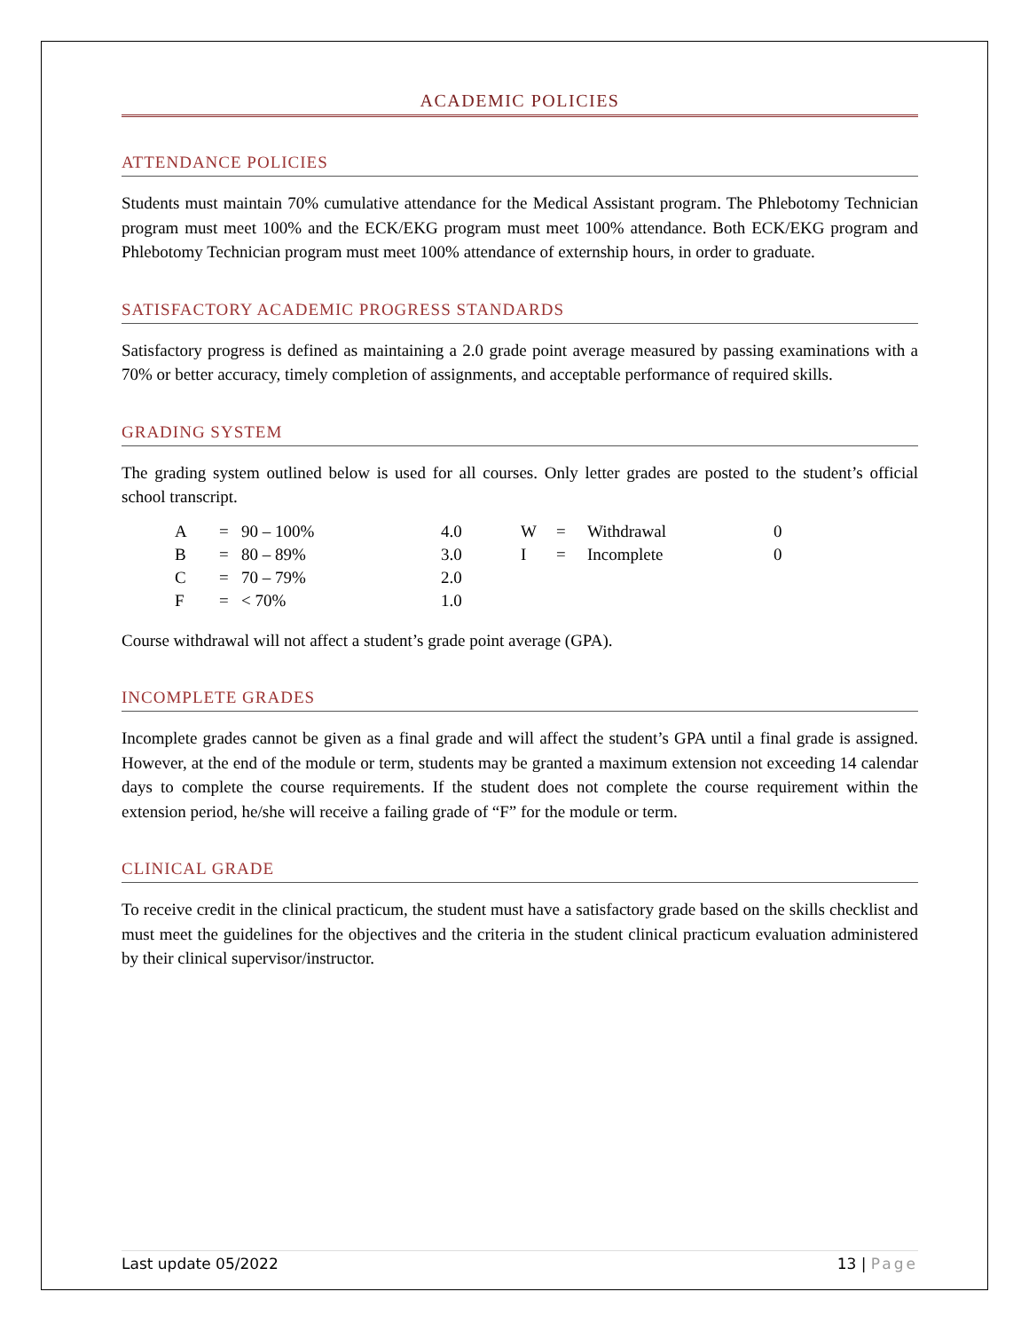ACADEMIC POLICIES
ATTENDANCE POLICIES
Students must maintain 70% cumulative attendance for the Medical Assistant program. The Phlebotomy Technician program must meet 100% and the ECK/EKG program must meet 100% attendance. Both ECK/EKG program and Phlebotomy Technician program must meet 100% attendance of externship hours, in order to graduate.
SATISFACTORY ACADEMIC PROGRESS STANDARDS
Satisfactory progress is defined as maintaining a 2.0 grade point average measured by passing examinations with a 70% or better accuracy, timely completion of assignments, and acceptable performance of required skills.
GRADING SYSTEM
The grading system outlined below is used for all courses. Only letter grades are posted to the student’s official school transcript.
| A | = | 90 – 100% | 4.0 | W | = | Withdrawal | 0 |
| B | = | 80 – 89% | 3.0 | I | = | Incomplete | 0 |
| C | = | 70 – 79% | 2.0 | | | | |
| F | = | < 70% | 1.0 | | | | |
Course withdrawal will not affect a student’s grade point average (GPA).
INCOMPLETE GRADES
Incomplete grades cannot be given as a final grade and will affect the student’s GPA until a final grade is assigned. However, at the end of the module or term, students may be granted a maximum extension not exceeding 14 calendar days to complete the course requirements. If the student does not complete the course requirement within the extension period, he/she will receive a failing grade of “F” for the module or term.
CLINICAL GRADE
To receive credit in the clinical practicum, the student must have a satisfactory grade based on the skills checklist and must meet the guidelines for the objectives and the criteria in the student clinical practicum evaluation administered by their clinical supervisor/instructor.
Last update 05/2022 13 | Page